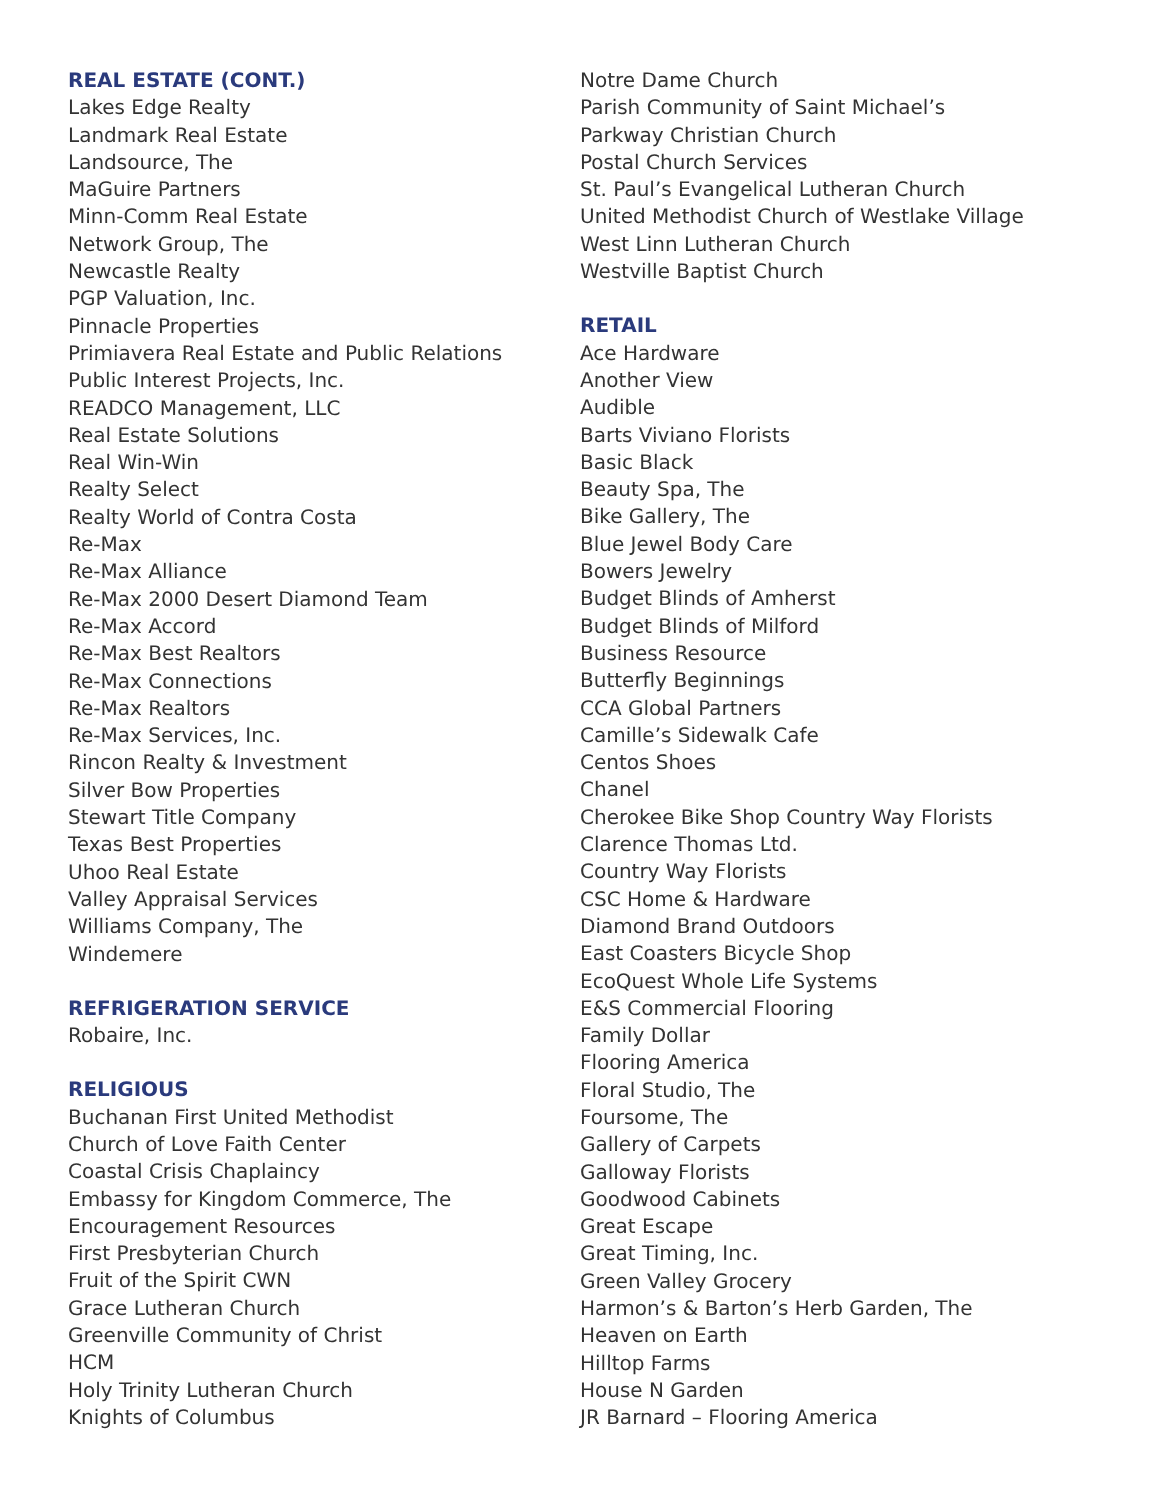REAL ESTATE (CONT.)
Lakes Edge Realty
Landmark Real Estate
Landsource, The
MaGuire Partners
Minn-Comm Real Estate
Network Group, The
Newcastle Realty
PGP Valuation, Inc.
Pinnacle Properties
Primiavera Real Estate and Public Relations
Public Interest Projects, Inc.
READCO Management, LLC
Real Estate Solutions
Real Win-Win
Realty Select
Realty World of Contra Costa
Re-Max
Re-Max Alliance
Re-Max 2000 Desert Diamond Team
Re-Max Accord
Re-Max Best Realtors
Re-Max Connections
Re-Max Realtors
Re-Max Services, Inc.
Rincon Realty & Investment
Silver Bow Properties
Stewart Title Company
Texas Best Properties
Uhoo Real Estate
Valley Appraisal Services
Williams Company, The
Windemere
REFRIGERATION SERVICE
Robaire, Inc.
RELIGIOUS
Buchanan First United Methodist
Church of Love Faith Center
Coastal Crisis Chaplaincy
Embassy for Kingdom Commerce, The
Encouragement Resources
First Presbyterian Church
Fruit of the Spirit CWN
Grace Lutheran Church
Greenville Community of Christ
HCM
Holy Trinity Lutheran Church
Knights of Columbus
Notre Dame Church
Parish Community of Saint Michael’s
Parkway Christian Church
Postal Church Services
St. Paul’s Evangelical Lutheran Church
United Methodist Church of Westlake Village
West Linn Lutheran Church
Westville Baptist Church
RETAIL
Ace Hardware
Another View
Audible
Barts Viviano Florists
Basic Black
Beauty Spa, The
Bike Gallery, The
Blue Jewel Body Care
Bowers Jewelry
Budget Blinds of Amherst
Budget Blinds of Milford
Business Resource
Butterfly Beginnings
CCA Global Partners
Camille’s Sidewalk Cafe
Centos Shoes
Chanel
Cherokee Bike Shop Country Way Florists
Clarence Thomas Ltd.
Country Way Florists
CSC Home & Hardware
Diamond Brand Outdoors
East Coasters Bicycle Shop
EcoQuest Whole Life Systems
E&S Commercial Flooring
Family Dollar
Flooring America
Floral Studio, The
Foursome, The
Gallery of Carpets
Galloway Florists
Goodwood Cabinets
Great Escape
Great Timing, Inc.
Green Valley Grocery
Harmon’s & Barton’s Herb Garden, The
Heaven on Earth
Hilltop Farms
House N Garden
JR Barnard – Flooring America